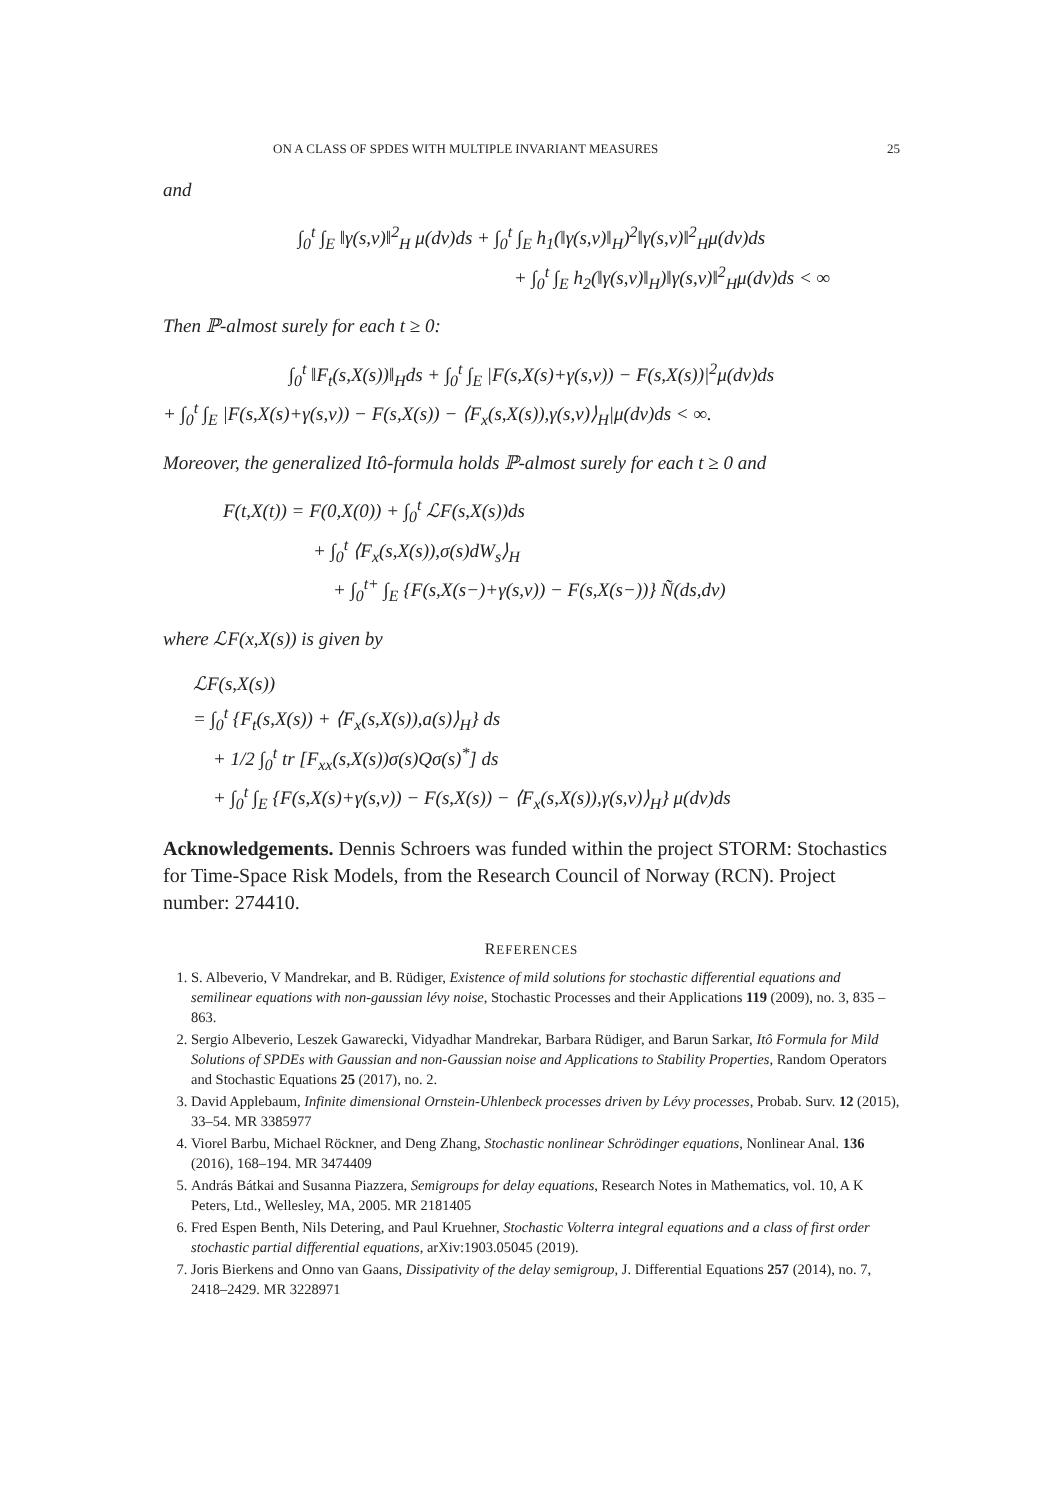ON A CLASS OF SPDES WITH MULTIPLE INVARIANT MEASURES 25
and
∫<sub>0</sub><sup>t</sup> ∫<sub>E</sub> ‖γ(s,ν)‖<sup>2</sup><sub>H</sub> μ(dν)ds + ∫<sub>0</sub><sup>t</sup> ∫<sub>E</sub> h<sub>1</sub>(‖γ(s,ν)‖<sub>H</sub>)<sup>2</sup>‖γ(s,ν)‖<sup>2</sup><sub>H</sub>μ(dν)ds
+ ∫<sub>0</sub><sup>t</sup> ∫<sub>E</sub> h<sub>2</sub>(‖γ(s,ν)‖<sub>H</sub>)‖γ(s,ν)‖<sup>2</sup><sub>H</sub>μ(dν)ds < ∞
Then ℙ-almost surely for each t ≥ 0:
∫<sub>0</sub><sup>t</sup> ‖F<sub>t</sub>(s,X(s))‖<sub>H</sub>ds + ∫<sub>0</sub><sup>t</sup> ∫<sub>E</sub> |F(s,X(s)+γ(s,ν)) − F(s,X(s))|<sup>2</sup>μ(dν)ds
+ ∫<sub>0</sub><sup>t</sup> ∫<sub>E</sub> |F(s,X(s)+γ(s,ν)) − F(s,X(s)) − ⟨F<sub>x</sub>(s,X(s)),γ(s,ν)⟩<sub>H</sub>|μ(dν)ds < ∞.
Moreover, the generalized Itô-formula holds ℙ-almost surely for each t ≥ 0 and
F(t,X(t)) = F(0,X(0)) + ∫<sub>0</sub><sup>t</sup> ℒF(s,X(s))ds
+ ∫<sub>0</sub><sup>t</sup> ⟨F<sub>x</sub>(s,X(s)),σ(s)dW<sub>s</sub>⟩<sub>H</sub>
+ ∫<sub>0</sub><sup>t+</sup> ∫<sub>E</sub> {F(s,X(s−)+γ(s,ν)) − F(s,X(s−))} Ñ(ds,dν)
where ℒF(x,X(s)) is given by
ℒF(s,X(s))
= ∫<sub>0</sub><sup>t</sup> {F<sub>t</sub>(s,X(s)) + ⟨F<sub>x</sub>(s,X(s)),a(s)⟩<sub>H</sub>} ds
+ 1/2 ∫<sub>0</sub><sup>t</sup> tr [F<sub>xx</sub>(s,X(s))σ(s)Qσ(s)<sup>*</sup>] ds
+ ∫<sub>0</sub><sup>t</sup> ∫<sub>E</sub> {F(s,X(s)+γ(s,ν)) − F(s,X(s)) − ⟨F<sub>x</sub>(s,X(s)),γ(s,ν)⟩<sub>H</sub>} μ(dν)ds
Acknowledgements. Dennis Schroers was funded within the project STORM: Stochastics for Time-Space Risk Models, from the Research Council of Norway (RCN). Project number: 274410.
REFERENCES
1. S. Albeverio, V Mandrekar, and B. Rüdiger, Existence of mild solutions for stochastic differential equations and semilinear equations with non-gaussian lévy noise, Stochastic Processes and their Applications 119 (2009), no. 3, 835 – 863.
2. Sergio Albeverio, Leszek Gawarecki, Vidyadhar Mandrekar, Barbara Rüdiger, and Barun Sarkar, Itô Formula for Mild Solutions of SPDEs with Gaussian and non-Gaussian noise and Applications to Stability Properties, Random Operators and Stochastic Equations 25 (2017), no. 2.
3. David Applebaum, Infinite dimensional Ornstein-Uhlenbeck processes driven by Lévy processes, Probab. Surv. 12 (2015), 33–54. MR 3385977
4. Viorel Barbu, Michael Röckner, and Deng Zhang, Stochastic nonlinear Schrödinger equations, Nonlinear Anal. 136 (2016), 168–194. MR 3474409
5. András Bátkai and Susanna Piazzera, Semigroups for delay equations, Research Notes in Mathematics, vol. 10, A K Peters, Ltd., Wellesley, MA, 2005. MR 2181405
6. Fred Espen Benth, Nils Detering, and Paul Kruehner, Stochastic Volterra integral equations and a class of first order stochastic partial differential equations, arXiv:1903.05045 (2019).
7. Joris Bierkens and Onno van Gaans, Dissipativity of the delay semigroup, J. Differential Equations 257 (2014), no. 7, 2418–2429. MR 3228971